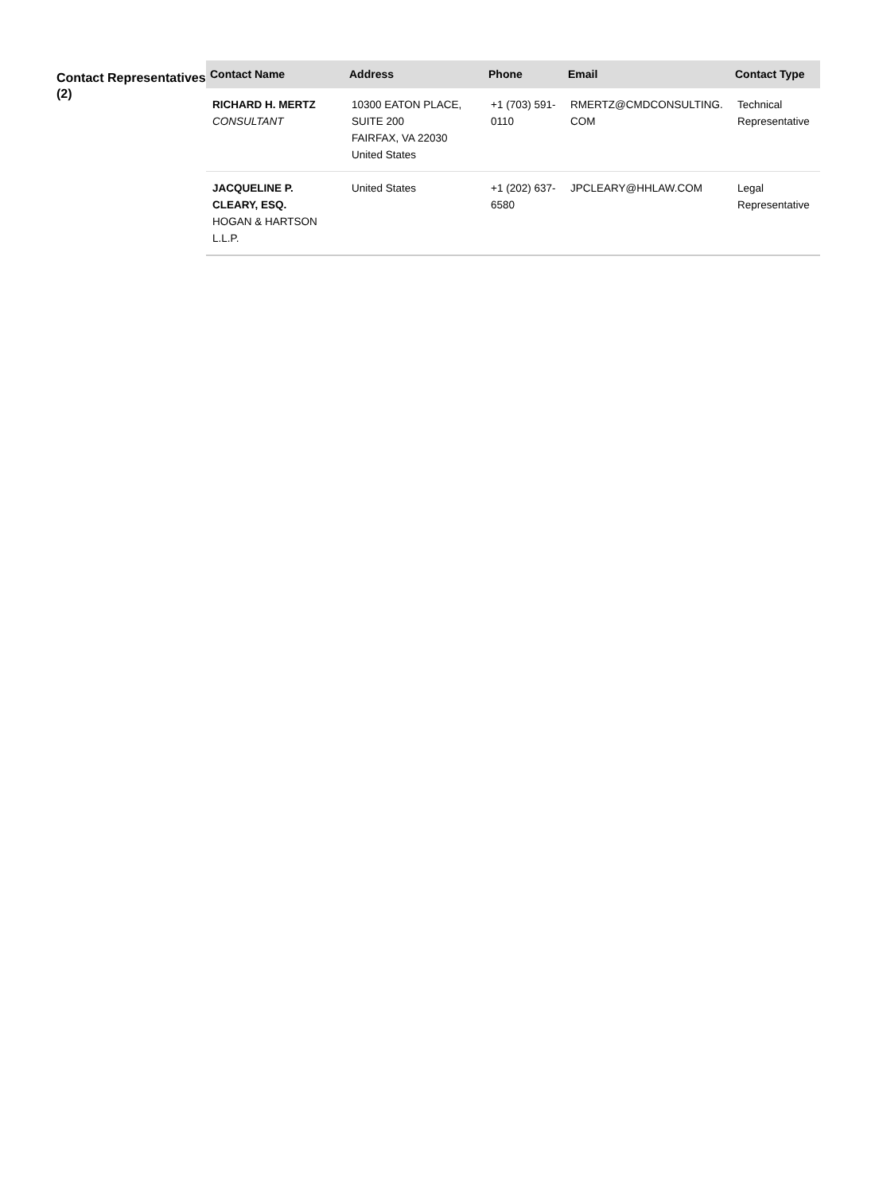Contact Representatives (2)
| Contact Name | Address | Phone | Email | Contact Type |
| --- | --- | --- | --- | --- |
| RICHARD H. MERTZ CONSULTANT | 10300 EATON PLACE, SUITE 200 FAIRFAX, VA 22030 United States | +1 (703) 591-0110 | RMERTZ@CMDCONSULTING. COM | Technical Representative |
| JACQUELINE P. CLEARY, ESQ. HOGAN & HARTSON L.L.P. | United States | +1 (202) 637-6580 | JPCLEARY@HHLAW.COM | Legal Representative |